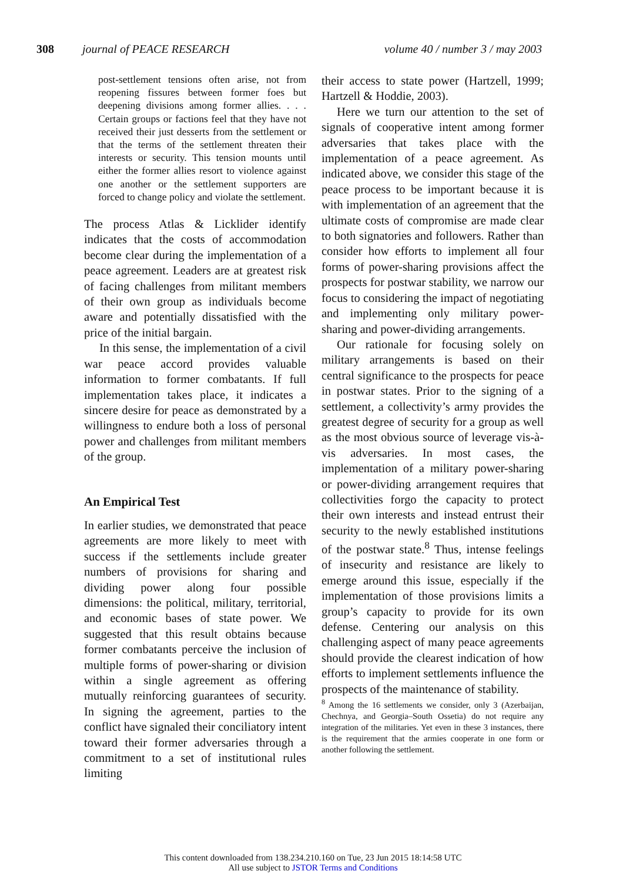308 journal of PEACE RESEARCH volume 40 / number 3 / may 2003
post-settlement tensions often arise, not from reopening fissures between former foes but deepening divisions among former allies. . . . Certain groups or factions feel that they have not received their just desserts from the settlement or that the terms of the settlement threaten their interests or security. This tension mounts until either the former allies resort to violence against one another or the settlement supporters are forced to change policy and violate the settlement.
The process Atlas & Licklider identify indicates that the costs of accommodation become clear during the implementation of a peace agreement. Leaders are at greatest risk of facing challenges from militant members of their own group as individuals become aware and potentially dissatisfied with the price of the initial bargain.
In this sense, the implementation of a civil war peace accord provides valuable information to former combatants. If full implementation takes place, it indicates a sincere desire for peace as demonstrated by a willingness to endure both a loss of personal power and challenges from militant members of the group.
An Empirical Test
In earlier studies, we demonstrated that peace agreements are more likely to meet with success if the settlements include greater numbers of provisions for sharing and dividing power along four possible dimensions: the political, military, territorial, and economic bases of state power. We suggested that this result obtains because former combatants perceive the inclusion of multiple forms of power-sharing or division within a single agreement as offering mutually reinforcing guarantees of security. In signing the agreement, parties to the conflict have signaled their conciliatory intent toward their former adversaries through a commitment to a set of institutional rules limiting
their access to state power (Hartzell, 1999; Hartzell & Hoddie, 2003).
Here we turn our attention to the set of signals of cooperative intent among former adversaries that takes place with the implementation of a peace agreement. As indicated above, we consider this stage of the peace process to be important because it is with implementation of an agreement that the ultimate costs of compromise are made clear to both signatories and followers. Rather than consider how efforts to implement all four forms of power-sharing provisions affect the prospects for postwar stability, we narrow our focus to considering the impact of negotiating and implementing only military power-sharing and power-dividing arrangements.
Our rationale for focusing solely on military arrangements is based on their central significance to the prospects for peace in postwar states. Prior to the signing of a settlement, a collectivity’s army provides the greatest degree of security for a group as well as the most obvious source of leverage vis-à-vis adversaries. In most cases, the implementation of a military power-sharing or power-dividing arrangement requires that collectivities forgo the capacity to protect their own interests and instead entrust their security to the newly established institutions of the postwar state.<sup>8</sup> Thus, intense feelings of insecurity and resistance are likely to emerge around this issue, especially if the implementation of those provisions limits a group’s capacity to provide for its own defense. Centering our analysis on this challenging aspect of many peace agreements should provide the clearest indication of how efforts to implement settlements influence the prospects of the maintenance of stability.
<sup>8</sup> Among the 16 settlements we consider, only 3 (Azerbaijan, Chechnya, and Georgia–South Ossetia) do not require any integration of the militaries. Yet even in these 3 instances, there is the requirement that the armies cooperate in one form or another following the settlement.
This content downloaded from 138.234.210.160 on Tue, 23 Jun 2015 18:14:58 UTC
All use subject to JSTOR Terms and Conditions